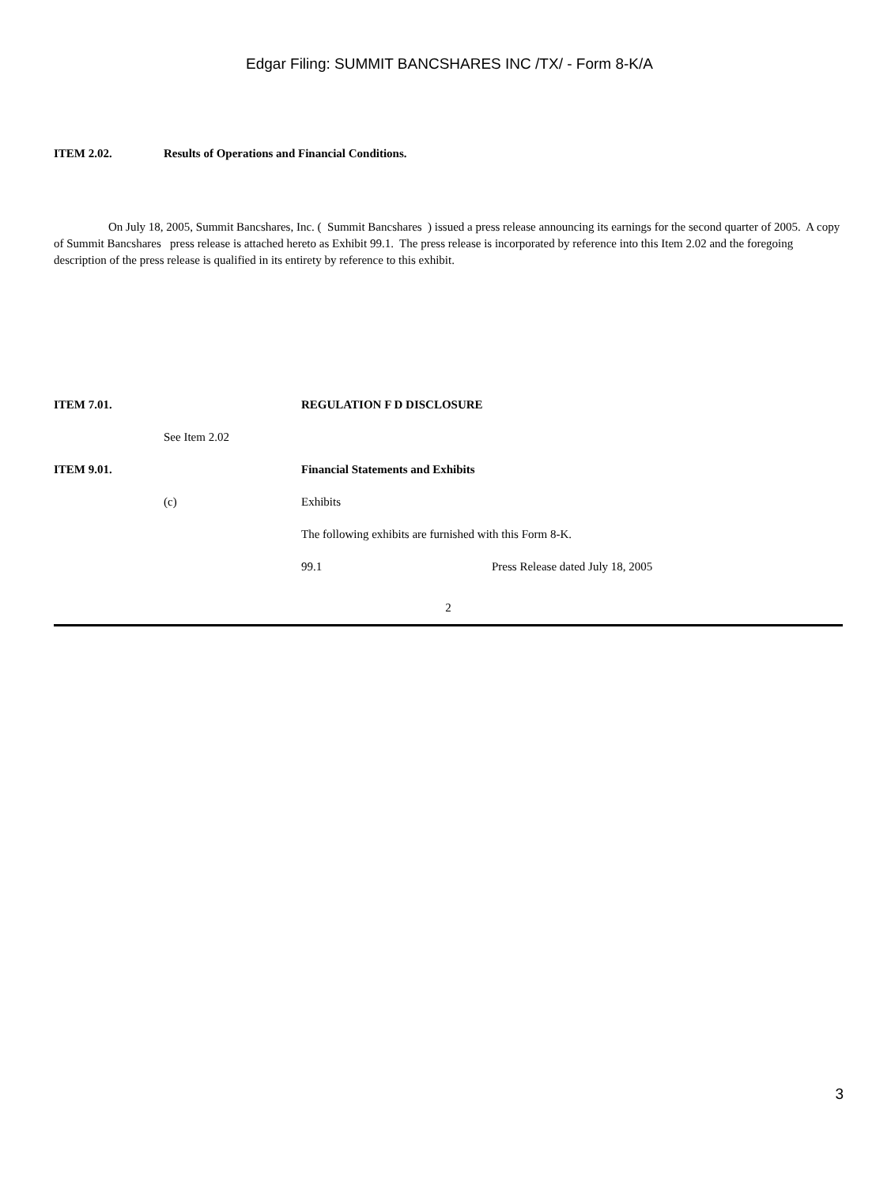Edgar Filing: SUMMIT BANCSHARES INC /TX/ - Form 8-K/A
ITEM 2.02. Results of Operations and Financial Conditions.
On July 18, 2005, Summit Bancshares, Inc. ( Summit Bancshares ) issued a press release announcing its earnings for the second quarter of 2005. A copy of Summit Bancshares press release is attached hereto as Exhibit 99.1. The press release is incorporated by reference into this Item 2.02 and the foregoing description of the press release is qualified in its entirety by reference to this exhibit.
ITEM 7.01. REGULATION F D DISCLOSURE
See Item 2.02
ITEM 9.01. Financial Statements and Exhibits
(c) Exhibits
The following exhibits are furnished with this Form 8-K.
99.1 Press Release dated July 18, 2005
2
3